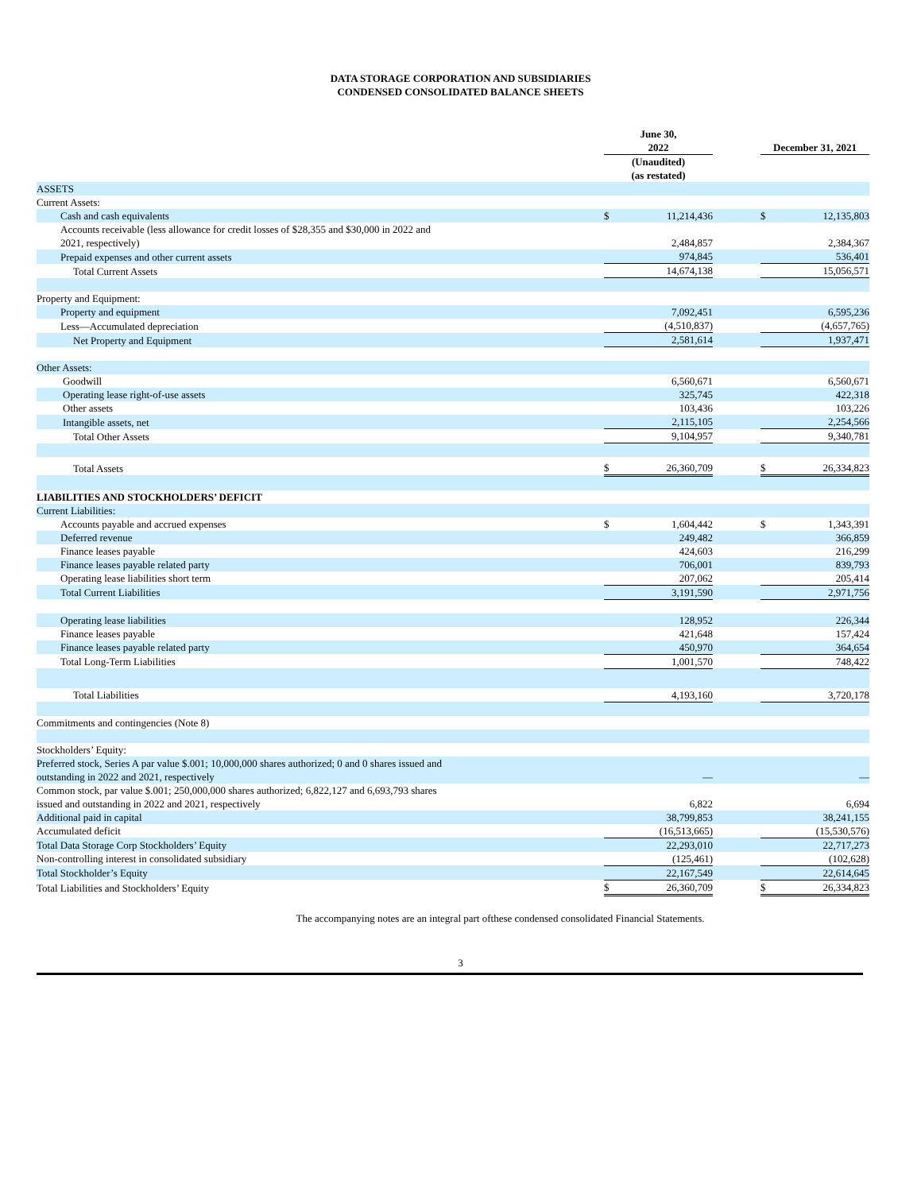DATA STORAGE CORPORATION AND SUBSIDIARIES
CONDENSED CONSOLIDATED BALANCE SHEETS
| | June 30, 2022 | | | December 31, 2021 | |
| --- | --- | --- | --- | --- | --- |
| | (Unaudited) (as restated) | | | | |
| ASSETS | | | | | |
| Current Assets: | | | | | |
| Cash and cash equivalents | $ | 11,214,436 | | $ | 12,135,803 |
| Accounts receivable (less allowance for credit losses of $28,355 and $30,000 in 2022 and 2021, respectively) | | 2,484,857 | | | 2,384,367 |
| Prepaid expenses and other current assets | | 974,845 | | | 536,401 |
| Total Current Assets | | 14,674,138 | | | 15,056,571 |
| Property and Equipment: | | | | | |
| Property and equipment | | 7,092,451 | | | 6,595,236 |
| Less—Accumulated depreciation | | (4,510,837) | | | (4,657,765) |
| Net Property and Equipment | | 2,581,614 | | | 1,937,471 |
| Other Assets: | | | | | |
| Goodwill | | 6,560,671 | | | 6,560,671 |
| Operating lease right-of-use assets | | 325,745 | | | 422,318 |
| Other assets | | 103,436 | | | 103,226 |
| Intangible assets, net | | 2,115,105 | | | 2,254,566 |
| Total Other Assets | | 9,104,957 | | | 9,340,781 |
| Total Assets | $ | 26,360,709 | | $ | 26,334,823 |
| LIABILITIES AND STOCKHOLDERS’ DEFICIT | | | | | |
| Current Liabilities: | | | | | |
| Accounts payable and accrued expenses | $ | 1,604,442 | | $ | 1,343,391 |
| Deferred revenue | | 249,482 | | | 366,859 |
| Finance leases payable | | 424,603 | | | 216,299 |
| Finance leases payable related party | | 706,001 | | | 839,793 |
| Operating lease liabilities short term | | 207,062 | | | 205,414 |
| Total Current Liabilities | | 3,191,590 | | | 2,971,756 |
| Operating lease liabilities | | 128,952 | | | 226,344 |
| Finance leases payable | | 421,648 | | | 157,424 |
| Finance leases payable related party | | 450,970 | | | 364,654 |
| Total Long-Term Liabilities | | 1,001,570 | | | 748,422 |
| Total Liabilities | | 4,193,160 | | | 3,720,178 |
| Commitments and contingencies (Note 8) | | | | | |
| Stockholders’ Equity: | | | | | |
| Preferred stock, Series A par value $.001; 10,000,000 shares authorized; 0 and 0 shares issued and outstanding in 2022 and 2021, respectively | | — | | | — |
| Common stock, par value $.001; 250,000,000 shares authorized; 6,822,127 and 6,693,793 shares issued and outstanding in 2022 and 2021, respectively | | 6,822 | | | 6,694 |
| Additional paid in capital | | 38,799,853 | | | 38,241,155 |
| Accumulated deficit | | (16,513,665) | | | (15,530,576) |
| Total Data Storage Corp Stockholders’ Equity | | 22,293,010 | | | 22,717,273 |
| Non-controlling interest in consolidated subsidiary | | (125,461) | | | (102,628) |
| Total Stockholder’s Equity | | 22,167,549 | | | 22,614,645 |
| Total Liabilities and Stockholders’ Equity | $ | 26,360,709 | | $ | 26,334,823 |
The accompanying notes are an integral part ofthese condensed consolidated Financial Statements.
3